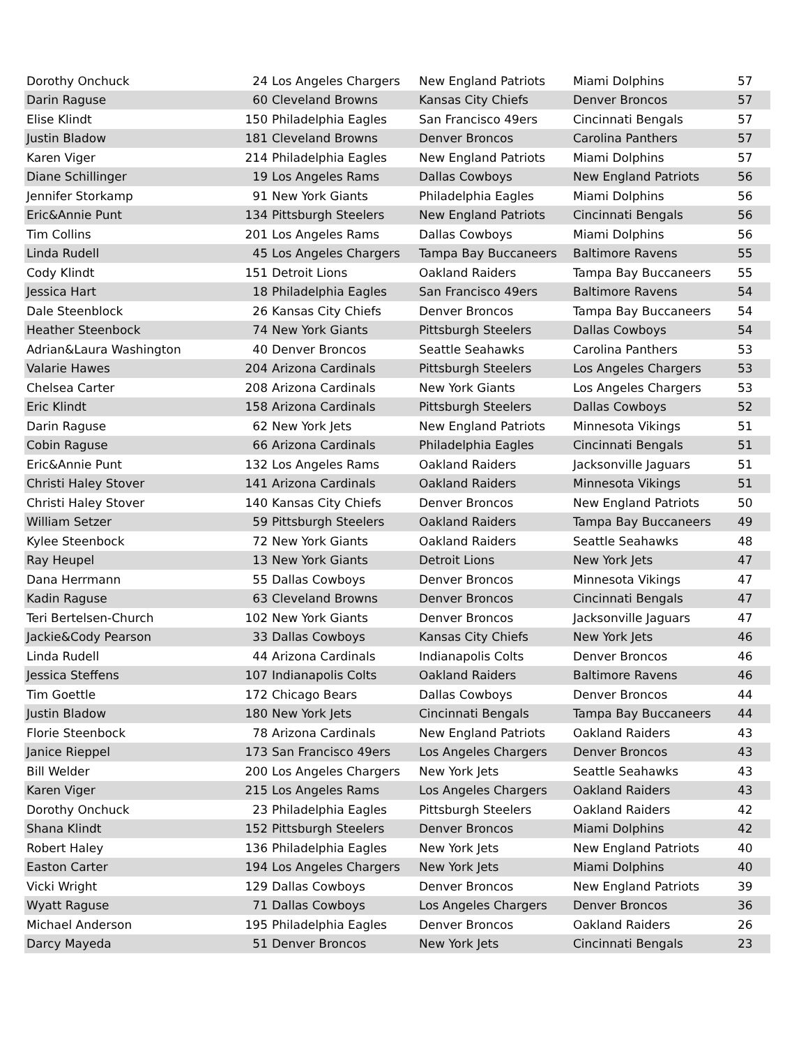| Dorothy Onchuck | 24 | Los Angeles Chargers | New England Patriots | Miami Dolphins | 57 |
| Darin Raguse | 60 | Cleveland Browns | Kansas City Chiefs | Denver Broncos | 57 |
| Elise Klindt | 150 | Philadelphia Eagles | San Francisco 49ers | Cincinnati Bengals | 57 |
| Justin Bladow | 181 | Cleveland Browns | Denver Broncos | Carolina Panthers | 57 |
| Karen Viger | 214 | Philadelphia Eagles | New England Patriots | Miami Dolphins | 57 |
| Diane Schillinger | 19 | Los Angeles Rams | Dallas Cowboys | New England Patriots | 56 |
| Jennifer Storkamp | 91 | New York Giants | Philadelphia Eagles | Miami Dolphins | 56 |
| Eric&Annie Punt | 134 | Pittsburgh Steelers | New England Patriots | Cincinnati Bengals | 56 |
| Tim Collins | 201 | Los Angeles Rams | Dallas Cowboys | Miami Dolphins | 56 |
| Linda Rudell | 45 | Los Angeles Chargers | Tampa Bay Buccaneers | Baltimore Ravens | 55 |
| Cody Klindt | 151 | Detroit Lions | Oakland Raiders | Tampa Bay Buccaneers | 55 |
| Jessica Hart | 18 | Philadelphia Eagles | San Francisco 49ers | Baltimore Ravens | 54 |
| Dale Steenblock | 26 | Kansas City Chiefs | Denver Broncos | Tampa Bay Buccaneers | 54 |
| Heather Steenbock | 74 | New York Giants | Pittsburgh Steelers | Dallas Cowboys | 54 |
| Adrian&Laura Washington | 40 | Denver Broncos | Seattle Seahawks | Carolina Panthers | 53 |
| Valarie Hawes | 204 | Arizona Cardinals | Pittsburgh Steelers | Los Angeles Chargers | 53 |
| Chelsea Carter | 208 | Arizona Cardinals | New York Giants | Los Angeles Chargers | 53 |
| Eric Klindt | 158 | Arizona Cardinals | Pittsburgh Steelers | Dallas Cowboys | 52 |
| Darin Raguse | 62 | New York Jets | New England Patriots | Minnesota Vikings | 51 |
| Cobin Raguse | 66 | Arizona Cardinals | Philadelphia Eagles | Cincinnati Bengals | 51 |
| Eric&Annie Punt | 132 | Los Angeles Rams | Oakland Raiders | Jacksonville Jaguars | 51 |
| Christi Haley Stover | 141 | Arizona Cardinals | Oakland Raiders | Minnesota Vikings | 51 |
| Christi Haley Stover | 140 | Kansas City Chiefs | Denver Broncos | New England Patriots | 50 |
| William Setzer | 59 | Pittsburgh Steelers | Oakland Raiders | Tampa Bay Buccaneers | 49 |
| Kylee Steenbock | 72 | New York Giants | Oakland Raiders | Seattle Seahawks | 48 |
| Ray Heupel | 13 | New York Giants | Detroit Lions | New York Jets | 47 |
| Dana Herrmann | 55 | Dallas Cowboys | Denver Broncos | Minnesota Vikings | 47 |
| Kadin Raguse | 63 | Cleveland Browns | Denver Broncos | Cincinnati Bengals | 47 |
| Teri Bertelsen-Church | 102 | New York Giants | Denver Broncos | Jacksonville Jaguars | 47 |
| Jackie&Cody Pearson | 33 | Dallas Cowboys | Kansas City Chiefs | New York Jets | 46 |
| Linda Rudell | 44 | Arizona Cardinals | Indianapolis Colts | Denver Broncos | 46 |
| Jessica Steffens | 107 | Indianapolis Colts | Oakland Raiders | Baltimore Ravens | 46 |
| Tim Goettle | 172 | Chicago Bears | Dallas Cowboys | Denver Broncos | 44 |
| Justin Bladow | 180 | New York Jets | Cincinnati Bengals | Tampa Bay Buccaneers | 44 |
| Florie Steenbock | 78 | Arizona Cardinals | New England Patriots | Oakland Raiders | 43 |
| Janice Rieppel | 173 | San Francisco 49ers | Los Angeles Chargers | Denver Broncos | 43 |
| Bill Welder | 200 | Los Angeles Chargers | New York Jets | Seattle Seahawks | 43 |
| Karen Viger | 215 | Los Angeles Rams | Los Angeles Chargers | Oakland Raiders | 43 |
| Dorothy Onchuck | 23 | Philadelphia Eagles | Pittsburgh Steelers | Oakland Raiders | 42 |
| Shana Klindt | 152 | Pittsburgh Steelers | Denver Broncos | Miami Dolphins | 42 |
| Robert Haley | 136 | Philadelphia Eagles | New York Jets | New England Patriots | 40 |
| Easton Carter | 194 | Los Angeles Chargers | New York Jets | Miami Dolphins | 40 |
| Vicki Wright | 129 | Dallas Cowboys | Denver Broncos | New England Patriots | 39 |
| Wyatt Raguse | 71 | Dallas Cowboys | Los Angeles Chargers | Denver Broncos | 36 |
| Michael Anderson | 195 | Philadelphia Eagles | Denver Broncos | Oakland Raiders | 26 |
| Darcy Mayeda | 51 | Denver Broncos | New York Jets | Cincinnati Bengals | 23 |